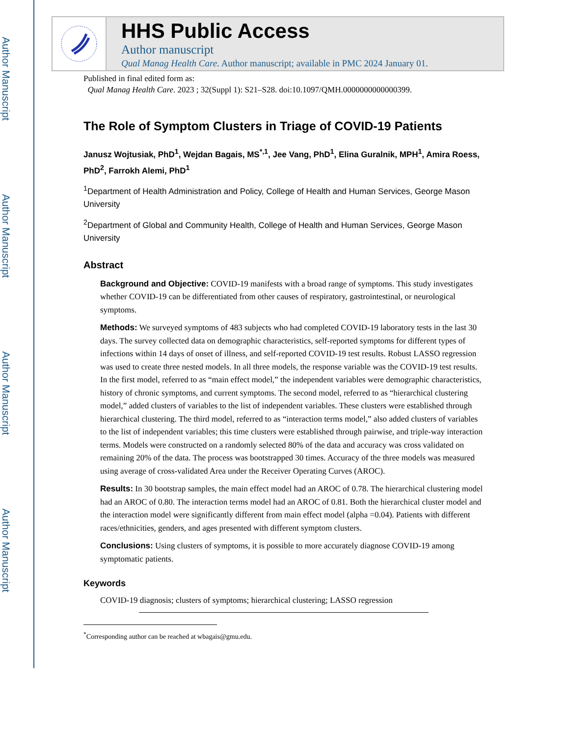Author Manuscript
Author Manuscript
Author Manuscript
Author Manuscript
HHS Public Access
Author manuscript
Qual Manag Health Care. Author manuscript; available in PMC 2024 January 01.
Published in final edited form as:
Qual Manag Health Care. 2023 ; 32(Suppl 1): S21–S28. doi:10.1097/QMH.0000000000000399.
The Role of Symptom Clusters in Triage of COVID-19 Patients
Janusz Wojtusiak, PhD<sup>1</sup>, Wejdan Bagais, MS<sup>*,1</sup>, Jee Vang, PhD<sup>1</sup>, Elina Guralnik, MPH<sup>1</sup>, Amira Roess, PhD<sup>2</sup>, Farrokh Alemi, PhD<sup>1</sup>
<sup>1</sup> Department of Health Administration and Policy, College of Health and Human Services, George Mason University
<sup>2</sup> Department of Global and Community Health, College of Health and Human Services, George Mason University
Abstract
Background and Objective: COVID-19 manifests with a broad range of symptoms. This study investigates whether COVID-19 can be differentiated from other causes of respiratory, gastrointestinal, or neurological symptoms.
Methods: We surveyed symptoms of 483 subjects who had completed COVID-19 laboratory tests in the last 30 days. The survey collected data on demographic characteristics, self-reported symptoms for different types of infections within 14 days of onset of illness, and self-reported COVID-19 test results. Robust LASSO regression was used to create three nested models. In all three models, the response variable was the COVID-19 test results. In the first model, referred to as “main effect model,” the independent variables were demographic characteristics, history of chronic symptoms, and current symptoms. The second model, referred to as “hierarchical clustering model,” added clusters of variables to the list of independent variables. These clusters were established through hierarchical clustering. The third model, referred to as “interaction terms model,” also added clusters of variables to the list of independent variables; this time clusters were established through pairwise, and triple-way interaction terms. Models were constructed on a randomly selected 80% of the data and accuracy was cross validated on remaining 20% of the data. The process was bootstrapped 30 times. Accuracy of the three models was measured using average of cross-validated Area under the Receiver Operating Curves (AROC).
Results: In 30 bootstrap samples, the main effect model had an AROC of 0.78. The hierarchical clustering model had an AROC of 0.80. The interaction terms model had an AROC of 0.81. Both the hierarchical cluster model and the interaction model were significantly different from main effect model (alpha =0.04). Patients with different races/ethnicities, genders, and ages presented with different symptom clusters.
Conclusions: Using clusters of symptoms, it is possible to more accurately diagnose COVID-19 among symptomatic patients.
Keywords
COVID-19 diagnosis; clusters of symptoms; hierarchical clustering; LASSO regression
<sup>*</sup> Corresponding author can be reached at wbagais@gmu.edu.